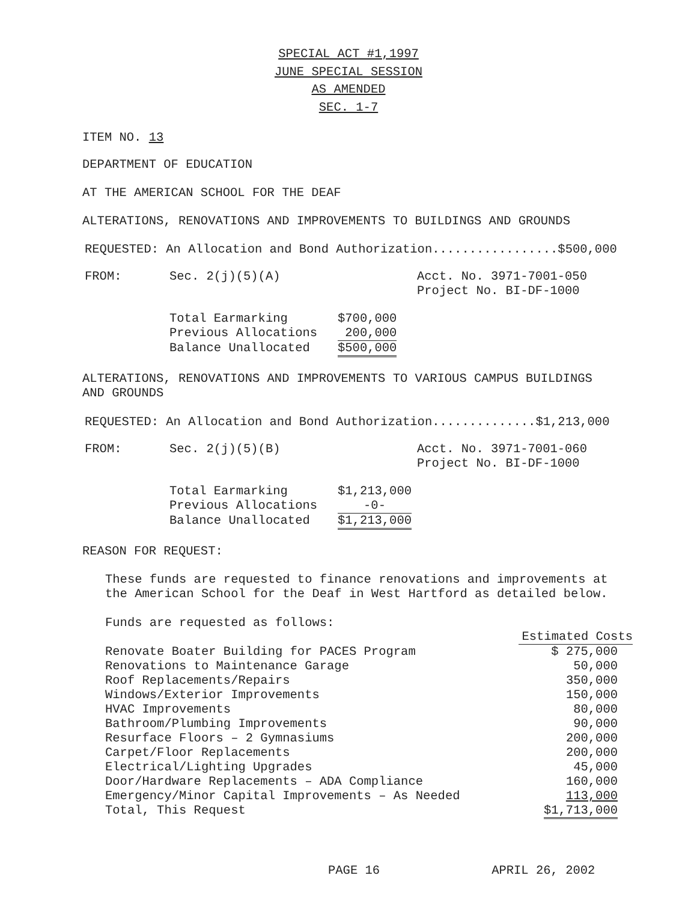SPECIAL ACT #1,1997
JUNE SPECIAL SESSION
AS AMENDED
SEC. 1-7
ITEM NO. 13
DEPARTMENT OF EDUCATION
AT THE AMERICAN SCHOOL FOR THE DEAF
ALTERATIONS, RENOVATIONS AND IMPROVEMENTS TO BUILDINGS AND GROUNDS
REQUESTED: An Allocation and Bond Authorization.................$500,000
| FROM: | Sec. 2(j)(5)(A) | Acct. No. 3971-7001-050 Project No. BI-DF-1000 |
| Total Earmarking | $700,000 |
| Previous Allocations | 200,000 |
| Balance Unallocated | $500,000 |
ALTERATIONS, RENOVATIONS AND IMPROVEMENTS TO VARIOUS CAMPUS BUILDINGS
AND GROUNDS
REQUESTED: An Allocation and Bond Authorization..............$1,213,000
| FROM: | Sec. 2(j)(5)(B) | Acct. No. 3971-7001-060 Project No. BI-DF-1000 |
| Total Earmarking | $1,213,000 |
| Previous Allocations | -0- |
| Balance Unallocated | $1,213,000 |
REASON FOR REQUEST:
These funds are requested to finance renovations and improvements at
the American School for the Deaf in West Hartford as detailed below.
Funds are requested as follows:
| | Estimated Costs |
| Renovate Boater Building for PACES Program | $ 275,000 |
| Renovations to Maintenance Garage | 50,000 |
| Roof Replacements/Repairs | 350,000 |
| Windows/Exterior Improvements | 150,000 |
| HVAC Improvements | 80,000 |
| Bathroom/Plumbing Improvements | 90,000 |
| Resurface Floors – 2 Gymnasiums | 200,000 |
| Carpet/Floor Replacements | 200,000 |
| Electrical/Lighting Upgrades | 45,000 |
| Door/Hardware Replacements – ADA Compliance | 160,000 |
| Emergency/Minor Capital Improvements – As Needed | 113,000 |
| Total, This Request | $1,713,000 |
PAGE 16 APRIL 26, 2002